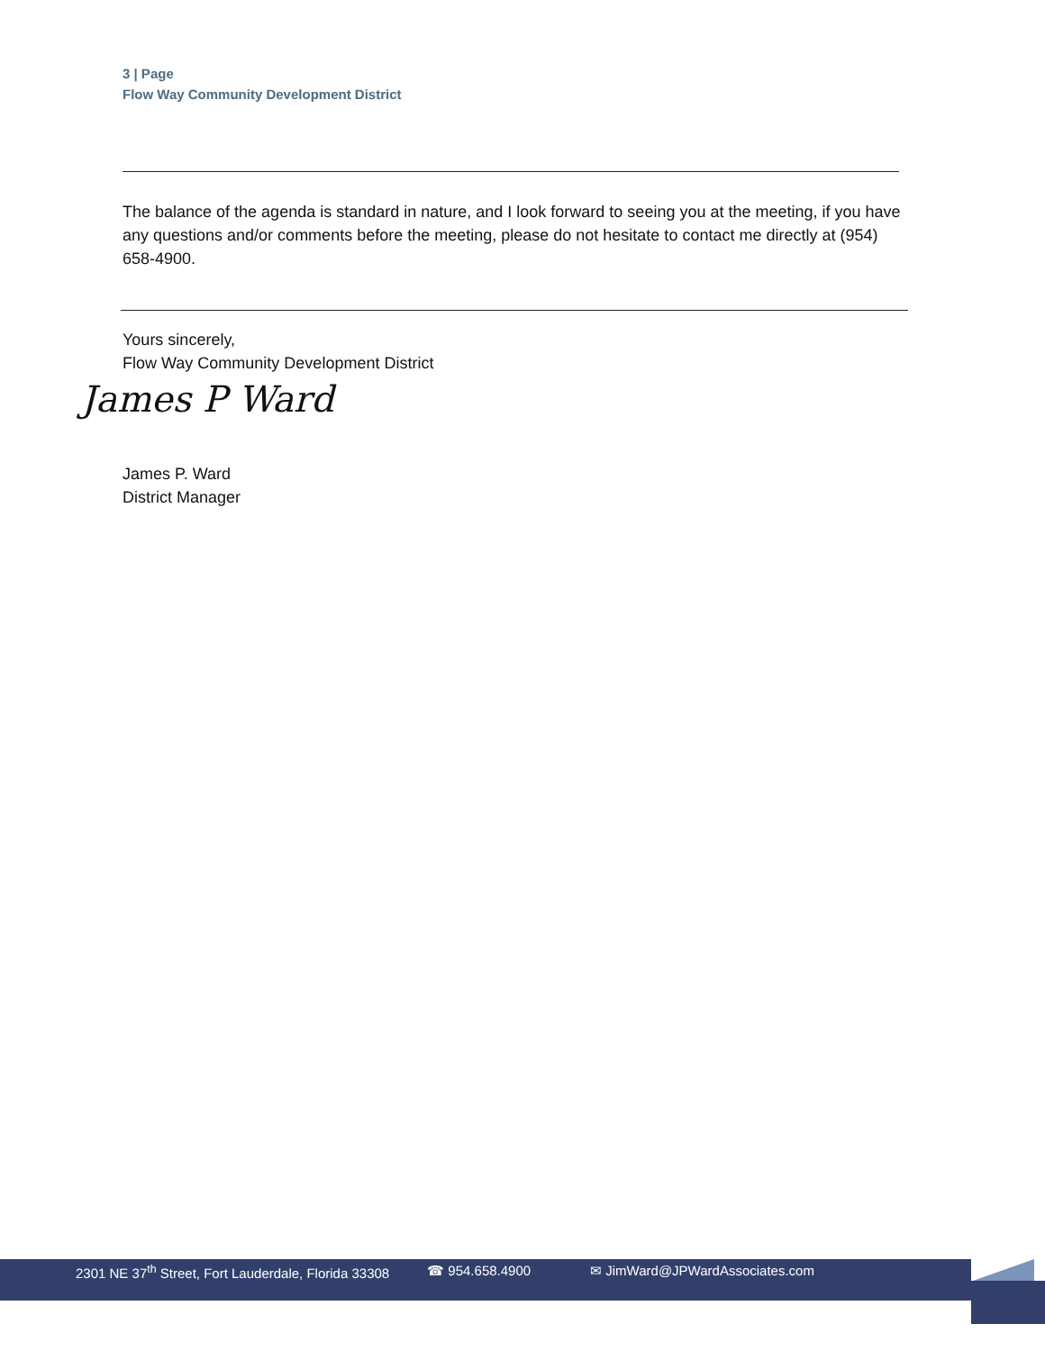3 | Page
Flow Way Community Development District
The balance of the agenda is standard in nature, and I look forward to seeing you at the meeting, if you have any questions and/or comments before the meeting, please do not hesitate to contact me directly at (954) 658-4900.
Yours sincerely,
Flow Way Community Development District
James P Ward
James P. Ward
District Manager
2301 NE 37<sup>th</sup> Street, Fort Lauderdale, Florida 33308 ☎ 954.658.4900 ✉ JimWard@JPWardAssociates.com